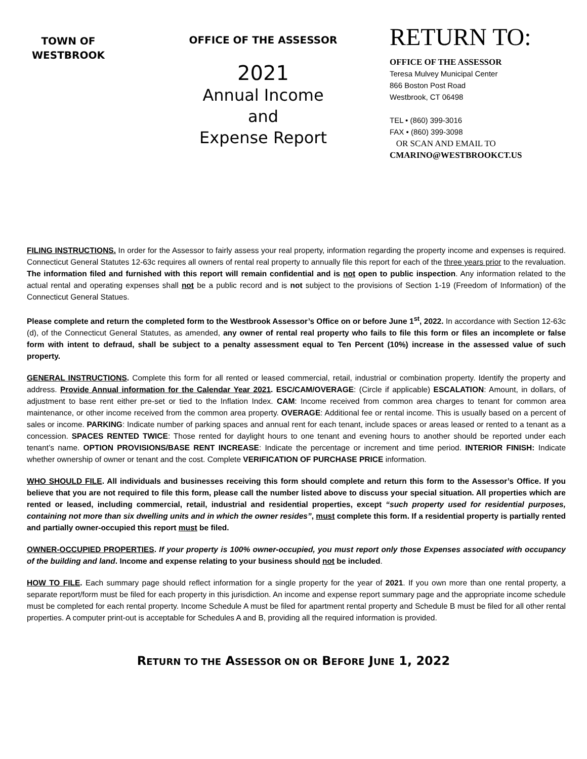TOWN OF
WESTBROOK
OFFICE OF THE ASSESSOR
2021
Annual Income
and
Expense Report
RETURN TO:
OFFICE OF THE ASSESSOR
Teresa Mulvey Municipal Center
866 Boston Post Road
Westbrook, CT 06498
TEL • (860) 399-3016
FAX • (860) 399-3098
OR SCAN AND EMAIL TO
CMARINO@WESTBROOKCT.US
FILING INSTRUCTIONS. In order for the Assessor to fairly assess your real property, information regarding the property income and expenses is required. Connecticut General Statutes 12-63c requires all owners of rental real property to annually file this report for each of the three years prior to the revaluation. The information filed and furnished with this report will remain confidential and is not open to public inspection. Any information related to the actual rental and operating expenses shall not be a public record and is not subject to the provisions of Section 1-19 (Freedom of Information) of the Connecticut General Statues.
Please complete and return the completed form to the Westbrook Assessor’s Office on or before June 1<sup>st</sup>, 2022. In accordance with Section 12-63c (d), of the Connecticut General Statutes, as amended, any owner of rental real property who fails to file this form or files an incomplete or false form with intent to defraud, shall be subject to a penalty assessment equal to Ten Percent (10%) increase in the assessed value of such property.
GENERAL INSTRUCTIONS. Complete this form for all rented or leased commercial, retail, industrial or combination property. Identify the property and address. Provide Annual information for the Calendar Year 2021. ESC/CAM/OVERAGE: (Circle if applicable) ESCALATION: Amount, in dollars, of adjustment to base rent either pre-set or tied to the Inflation Index. CAM: Income received from common area charges to tenant for common area maintenance, or other income received from the common area property. OVERAGE: Additional fee or rental income. This is usually based on a percent of sales or income. PARKING: Indicate number of parking spaces and annual rent for each tenant, include spaces or areas leased or rented to a tenant as a concession. SPACES RENTED TWICE: Those rented for daylight hours to one tenant and evening hours to another should be reported under each tenant’s name. OPTION PROVISIONS/BASE RENT INCREASE: Indicate the percentage or increment and time period. INTERIOR FINISH: Indicate whether ownership of owner or tenant and the cost. Complete VERIFICATION OF PURCHASE PRICE information.
WHO SHOULD FILE. All individuals and businesses receiving this form should complete and return this form to the Assessor’s Office. If you believe that you are not required to file this form, please call the number listed above to discuss your special situation. All properties which are rented or leased, including commercial, retail, industrial and residential properties, except “such property used for residential purposes, containing not more than six dwelling units and in which the owner resides”, must complete this form. If a residential property is partially rented and partially owner-occupied this report must be filed.
OWNER-OCCUPIED PROPERTIES. If your property is 100% owner-occupied, you must report only those Expenses associated with occupancy of the building and land. Income and expense relating to your business should not be included.
HOW TO FILE. Each summary page should reflect information for a single property for the year of 2021. If you own more than one rental property, a separate report/form must be filed for each property in this jurisdiction. An income and expense report summary page and the appropriate income schedule must be completed for each rental property. Income Schedule A must be filed for apartment rental property and Schedule B must be filed for all other rental properties. A computer print-out is acceptable for Schedules A and B, providing all the required information is provided.
RETURN TO THE ASSESSOR ON OR BEFORE JUNE 1, 2022